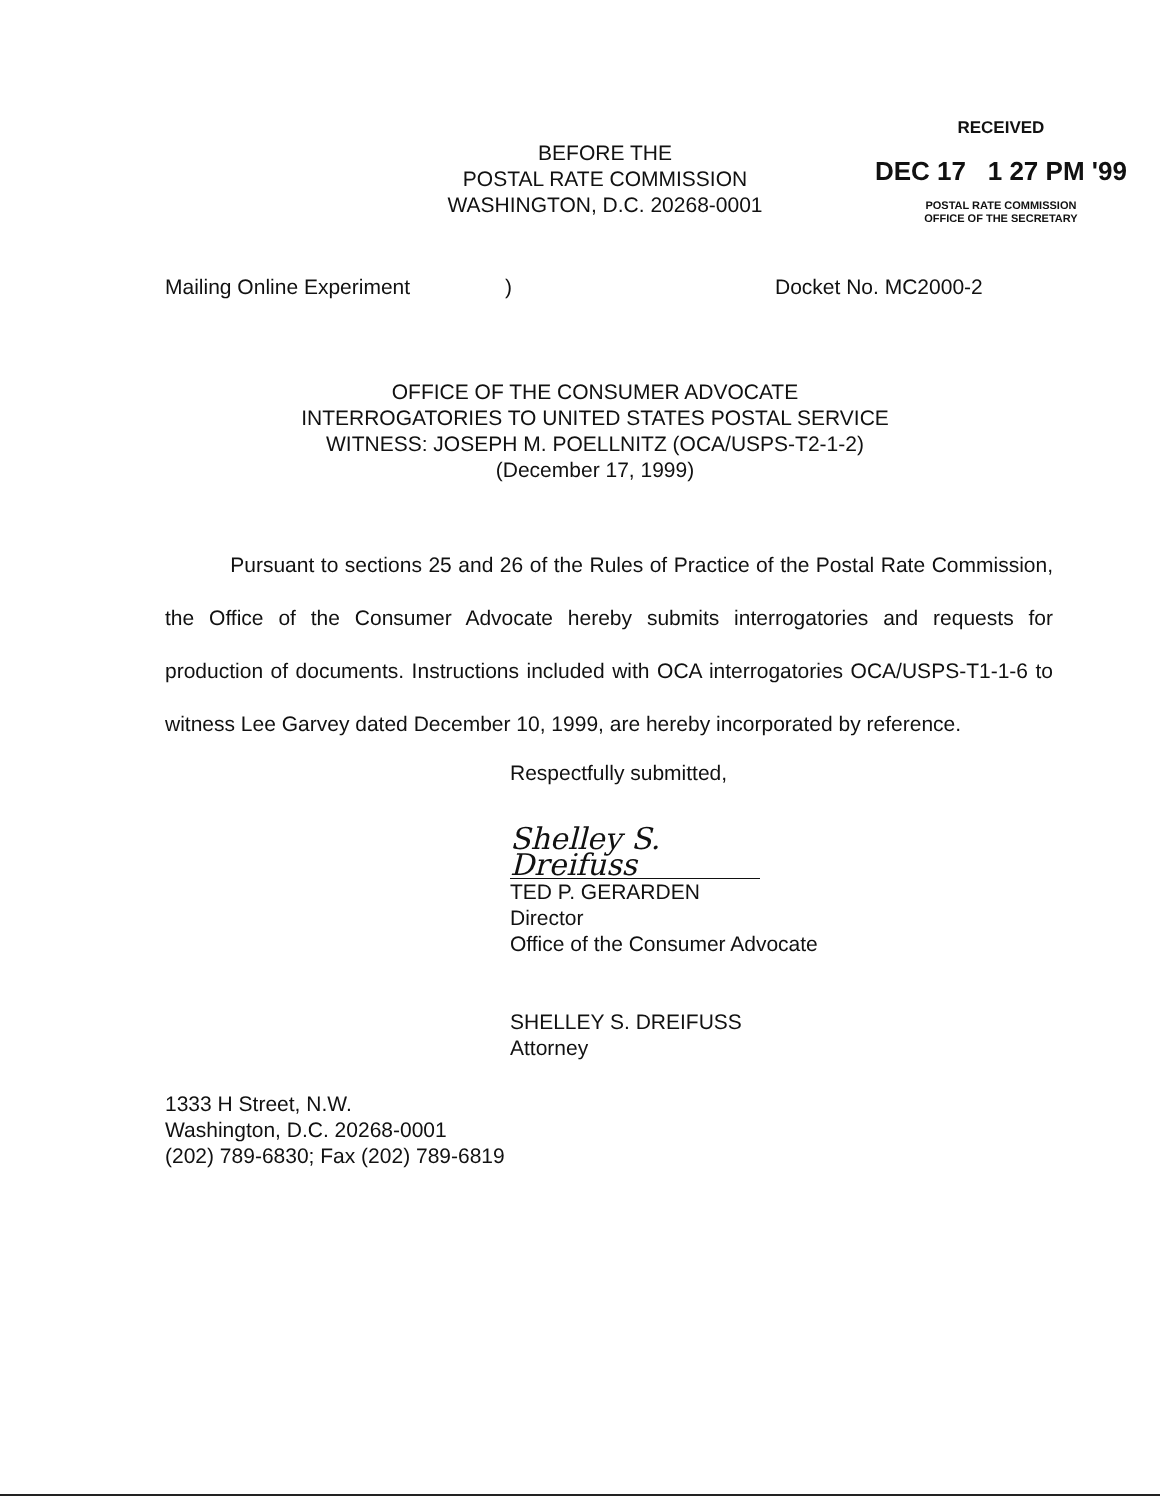BEFORE THE
POSTAL RATE COMMISSION
WASHINGTON, D.C. 20268-0001
RECEIVED
DEC 17 1 27 PM '99
POSTAL RATE COMMISSION
OFFICE OF THE SECRETARY
Mailing Online Experiment) Docket No. MC2000-2
OFFICE OF THE CONSUMER ADVOCATE
INTERROGATORIES TO UNITED STATES POSTAL SERVICE
WITNESS: JOSEPH M. POELLNITZ (OCA/USPS-T2-1-2)
(December 17, 1999)
Pursuant to sections 25 and 26 of the Rules of Practice of the Postal Rate Commission, the Office of the Consumer Advocate hereby submits interrogatories and requests for production of documents. Instructions included with OCA interrogatories OCA/USPS-T1-1-6 to witness Lee Garvey dated December 10, 1999, are hereby incorporated by reference.
Respectfully submitted,
Shelley S. Dreifuss
TED P. GERARDEN
Director
Office of the Consumer Advocate
SHELLEY S. DREIFUSS
Attorney
1333 H Street, N.W.
Washington, D.C. 20268-0001
(202) 789-6830; Fax (202) 789-6819